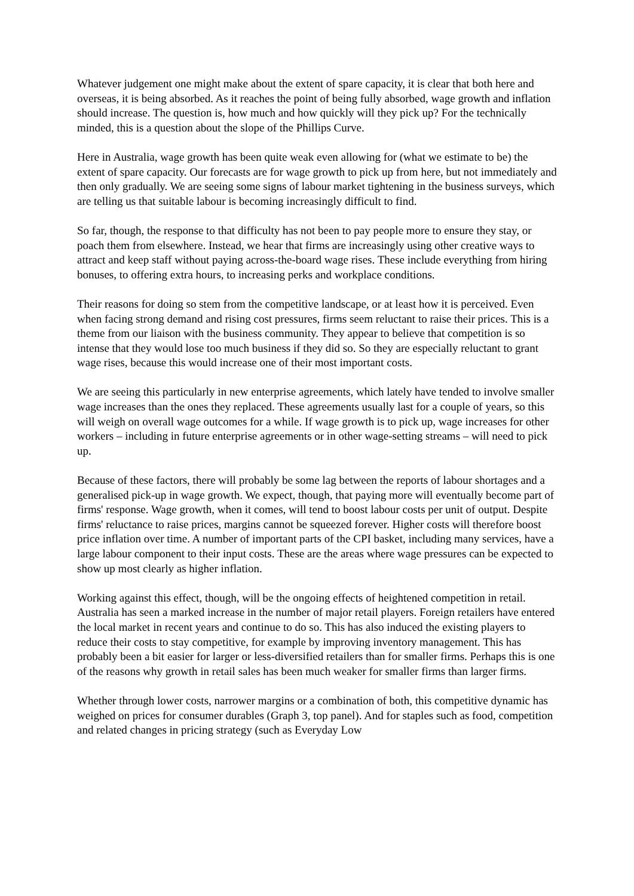Whatever judgement one might make about the extent of spare capacity, it is clear that both here and overseas, it is being absorbed. As it reaches the point of being fully absorbed, wage growth and inflation should increase. The question is, how much and how quickly will they pick up? For the technically minded, this is a question about the slope of the Phillips Curve.
Here in Australia, wage growth has been quite weak even allowing for (what we estimate to be) the extent of spare capacity. Our forecasts are for wage growth to pick up from here, but not immediately and then only gradually. We are seeing some signs of labour market tightening in the business surveys, which are telling us that suitable labour is becoming increasingly difficult to find.
So far, though, the response to that difficulty has not been to pay people more to ensure they stay, or poach them from elsewhere. Instead, we hear that firms are increasingly using other creative ways to attract and keep staff without paying across-the-board wage rises. These include everything from hiring bonuses, to offering extra hours, to increasing perks and workplace conditions.
Their reasons for doing so stem from the competitive landscape, or at least how it is perceived. Even when facing strong demand and rising cost pressures, firms seem reluctant to raise their prices. This is a theme from our liaison with the business community. They appear to believe that competition is so intense that they would lose too much business if they did so. So they are especially reluctant to grant wage rises, because this would increase one of their most important costs.
We are seeing this particularly in new enterprise agreements, which lately have tended to involve smaller wage increases than the ones they replaced. These agreements usually last for a couple of years, so this will weigh on overall wage outcomes for a while. If wage growth is to pick up, wage increases for other workers – including in future enterprise agreements or in other wage-setting streams – will need to pick up.
Because of these factors, there will probably be some lag between the reports of labour shortages and a generalised pick-up in wage growth. We expect, though, that paying more will eventually become part of firms' response. Wage growth, when it comes, will tend to boost labour costs per unit of output. Despite firms' reluctance to raise prices, margins cannot be squeezed forever. Higher costs will therefore boost price inflation over time. A number of important parts of the CPI basket, including many services, have a large labour component to their input costs. These are the areas where wage pressures can be expected to show up most clearly as higher inflation.
Working against this effect, though, will be the ongoing effects of heightened competition in retail. Australia has seen a marked increase in the number of major retail players. Foreign retailers have entered the local market in recent years and continue to do so. This has also induced the existing players to reduce their costs to stay competitive, for example by improving inventory management. This has probably been a bit easier for larger or less-diversified retailers than for smaller firms. Perhaps this is one of the reasons why growth in retail sales has been much weaker for smaller firms than larger firms.
Whether through lower costs, narrower margins or a combination of both, this competitive dynamic has weighed on prices for consumer durables (Graph 3, top panel). And for staples such as food, competition and related changes in pricing strategy (such as Everyday Low